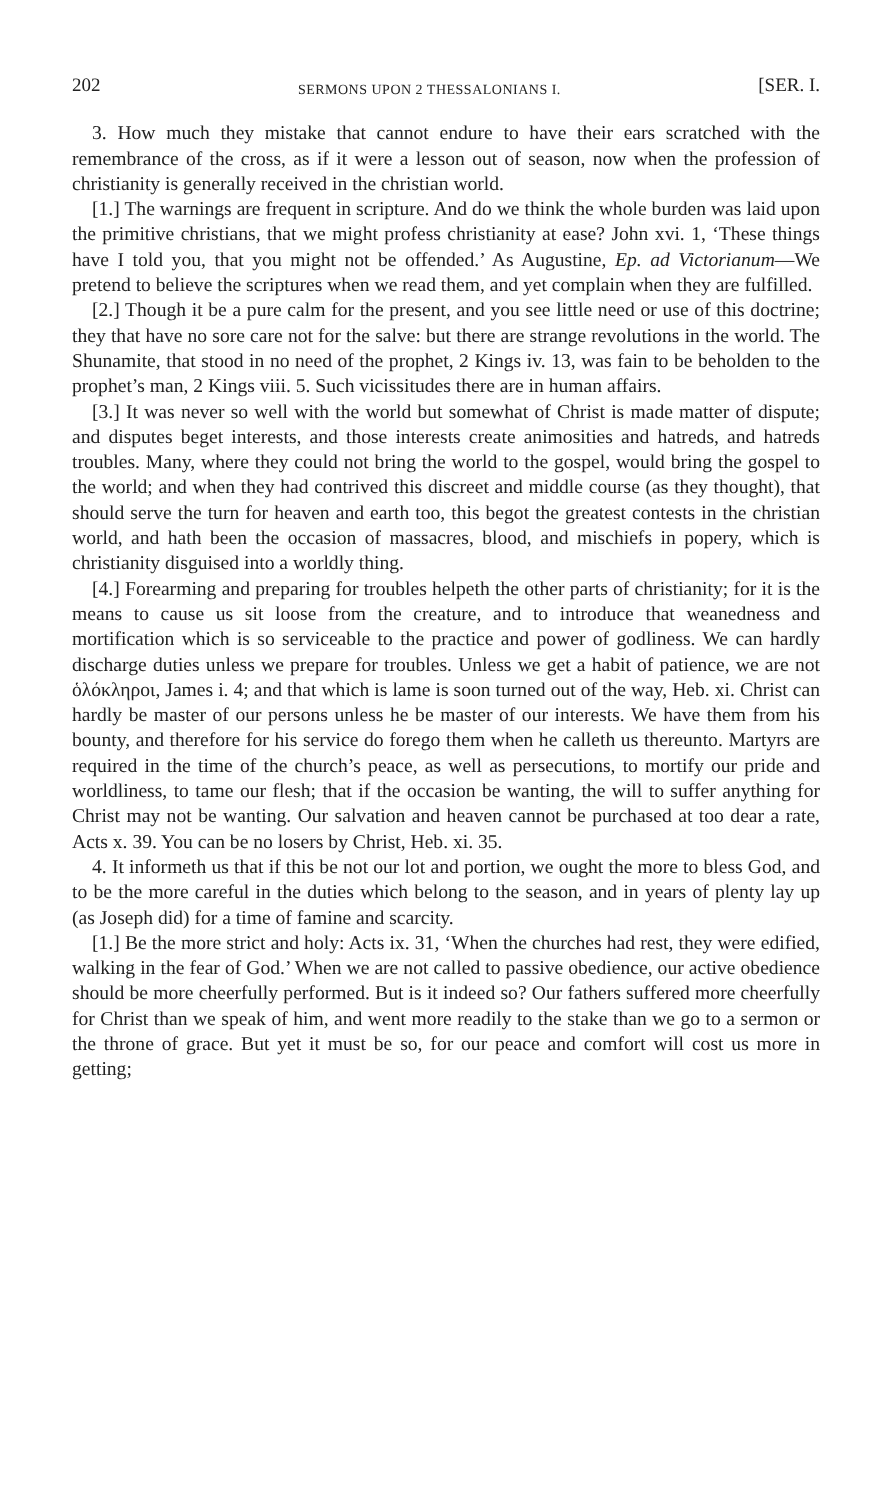202 SERMONS UPON 2 THESSALONIANS I. [SER. I.
3. How much they mistake that cannot endure to have their ears scratched with the remembrance of the cross, as if it were a lesson out of season, now when the profession of christianity is generally received in the christian world.
[1.] The warnings are frequent in scripture. And do we think the whole burden was laid upon the primitive christians, that we might profess christianity at ease? John xvi. 1, ‘These things have I told you, that you might not be offended.’ As Augustine, Ep. ad Victorianum—We pretend to believe the scriptures when we read them, and yet complain when they are fulfilled.
[2.] Though it be a pure calm for the present, and you see little need or use of this doctrine; they that have no sore care not for the salve: but there are strange revolutions in the world. The Shunamite, that stood in no need of the prophet, 2 Kings iv. 13, was fain to be beholden to the prophet’s man, 2 Kings viii. 5. Such vicissitudes there are in human affairs.
[3.] It was never so well with the world but somewhat of Christ is made matter of dispute; and disputes beget interests, and those interests create animosities and hatreds, and hatreds troubles. Many, where they could not bring the world to the gospel, would bring the gospel to the world; and when they had contrived this discreet and middle course (as they thought), that should serve the turn for heaven and earth too, this begot the greatest contests in the christian world, and hath been the occasion of massacres, blood, and mischiefs in popery, which is christianity disguised into a worldly thing.
[4.] Forearming and preparing for troubles helpeth the other parts of christianity; for it is the means to cause us sit loose from the creature, and to introduce that weanedness and mortification which is so serviceable to the practice and power of godliness. We can hardly discharge duties unless we prepare for troubles. Unless we get a habit of patience, we are not ὁλόκληροι, James i. 4; and that which is lame is soon turned out of the way, Heb. xi. Christ can hardly be master of our persons unless he be master of our interests. We have them from his bounty, and therefore for his service do forego them when he calleth us thereunto. Martyrs are required in the time of the church’s peace, as well as persecutions, to mortify our pride and worldliness, to tame our flesh; that if the occasion be wanting, the will to suffer anything for Christ may not be wanting. Our salvation and heaven cannot be purchased at too dear a rate, Acts x. 39. You can be no losers by Christ, Heb. xi. 35.
4. It informeth us that if this be not our lot and portion, we ought the more to bless God, and to be the more careful in the duties which belong to the season, and in years of plenty lay up (as Joseph did) for a time of famine and scarcity.
[1.] Be the more strict and holy: Acts ix. 31, ‘When the churches had rest, they were edified, walking in the fear of God.’ When we are not called to passive obedience, our active obedience should be more cheerfully performed. But is it indeed so? Our fathers suffered more cheerfully for Christ than we speak of him, and went more readily to the stake than we go to a sermon or the throne of grace. But yet it must be so, for our peace and comfort will cost us more in getting;